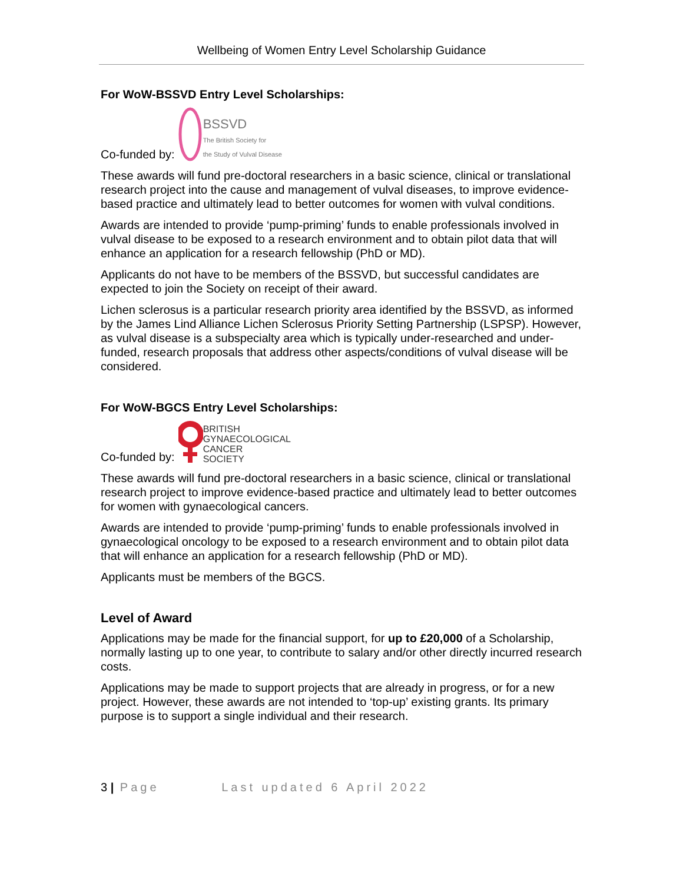Wellbeing of Women Entry Level Scholarship Guidance
For WoW-BSSVD Entry Level Scholarships:
Co-funded by: BSSVD
The British Society for
the Study of Vulval Disease
These awards will fund pre-doctoral researchers in a basic science, clinical or translational research project into the cause and management of vulval diseases, to improve evidence-based practice and ultimately lead to better outcomes for women with vulval conditions.
Awards are intended to provide ‘pump-priming’ funds to enable professionals involved in vulval disease to be exposed to a research environment and to obtain pilot data that will enhance an application for a research fellowship (PhD or MD).
Applicants do not have to be members of the BSSVD, but successful candidates are expected to join the Society on receipt of their award.
Lichen sclerosus is a particular research priority area identified by the BSSVD, as informed by the James Lind Alliance Lichen Sclerosus Priority Setting Partnership (LSPSP). However, as vulval disease is a subspecialty area which is typically under-researched and under-funded, research proposals that address other aspects/conditions of vulval disease will be considered.
For WoW-BGCS Entry Level Scholarships:
Co-funded by: BRITISH
GYNAECOLOGICAL
CANCER
SOCIETY
These awards will fund pre-doctoral researchers in a basic science, clinical or translational research project to improve evidence-based practice and ultimately lead to better outcomes for women with gynaecological cancers.
Awards are intended to provide ‘pump-priming’ funds to enable professionals involved in gynaecological oncology to be exposed to a research environment and to obtain pilot data that will enhance an application for a research fellowship (PhD or MD).
Applicants must be members of the BGCS.
Level of Award
Applications may be made for the financial support, for up to £20,000 of a Scholarship, normally lasting up to one year, to contribute to salary and/or other directly incurred research costs.
Applications may be made to support projects that are already in progress, or for a new project. However, these awards are not intended to ‘top-up’ existing grants. Its primary purpose is to support a single individual and their research.
3 | Page Last updated 6 April 2022